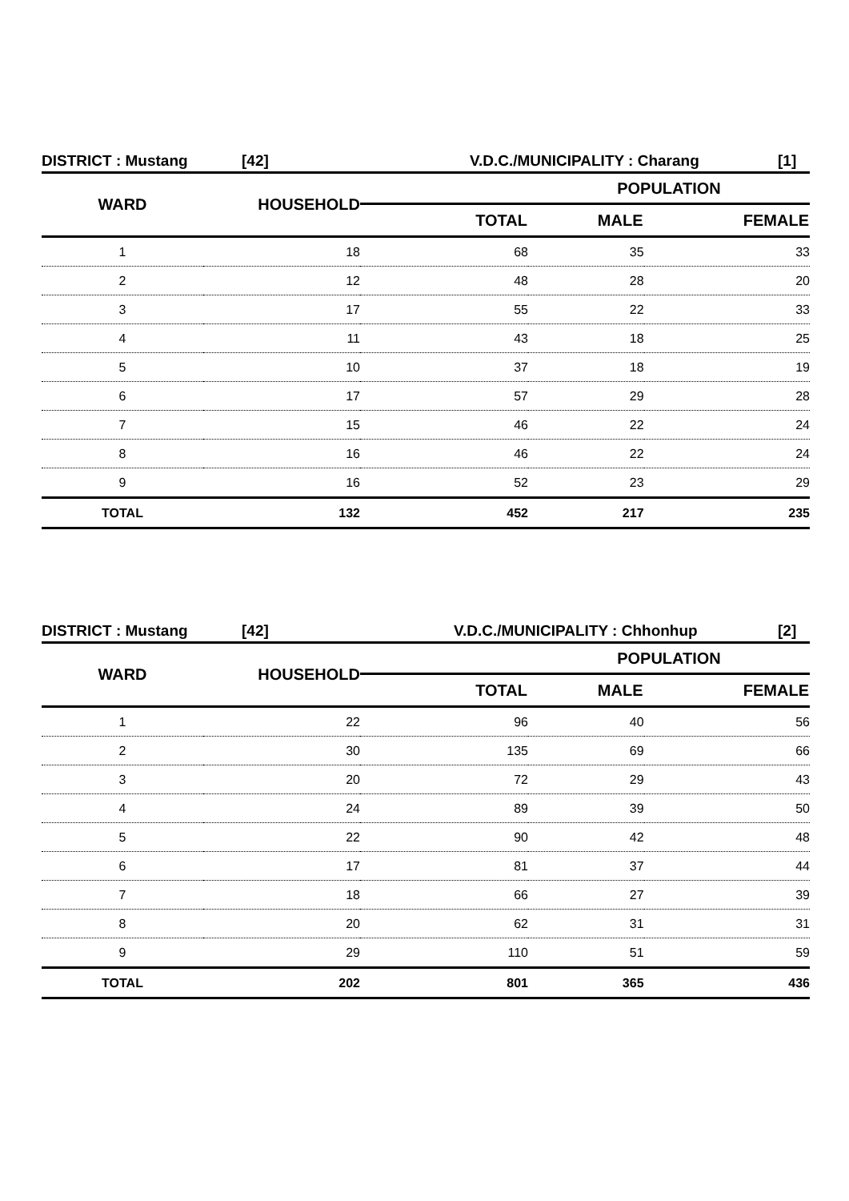DISTRICT : Mustang [42] V.D.C./MUNICIPALITY : Charang [1]
| WARD | HOUSEHOLD | | POPULATION | |
| | | TOTAL | MALE | FEMALE |
| 1 | 18 | 68 | 35 | 33 |
| 2 | 12 | 48 | 28 | 20 |
| 3 | 17 | 55 | 22 | 33 |
| 4 | 11 | 43 | 18 | 25 |
| 5 | 10 | 37 | 18 | 19 |
| 6 | 17 | 57 | 29 | 28 |
| 7 | 15 | 46 | 22 | 24 |
| 8 | 16 | 46 | 22 | 24 |
| 9 | 16 | 52 | 23 | 29 |
| TOTAL | 132 | 452 | 217 | 235 |
DISTRICT : Mustang [42] V.D.C./MUNICIPALITY : Chhonhup [2]
| WARD | HOUSEHOLD | | POPULATION | |
| | | TOTAL | MALE | FEMALE |
| 1 | 22 | 96 | 40 | 56 |
| 2 | 30 | 135 | 69 | 66 |
| 3 | 20 | 72 | 29 | 43 |
| 4 | 24 | 89 | 39 | 50 |
| 5 | 22 | 90 | 42 | 48 |
| 6 | 17 | 81 | 37 | 44 |
| 7 | 18 | 66 | 27 | 39 |
| 8 | 20 | 62 | 31 | 31 |
| 9 | 29 | 110 | 51 | 59 |
| TOTAL | 202 | 801 | 365 | 436 |